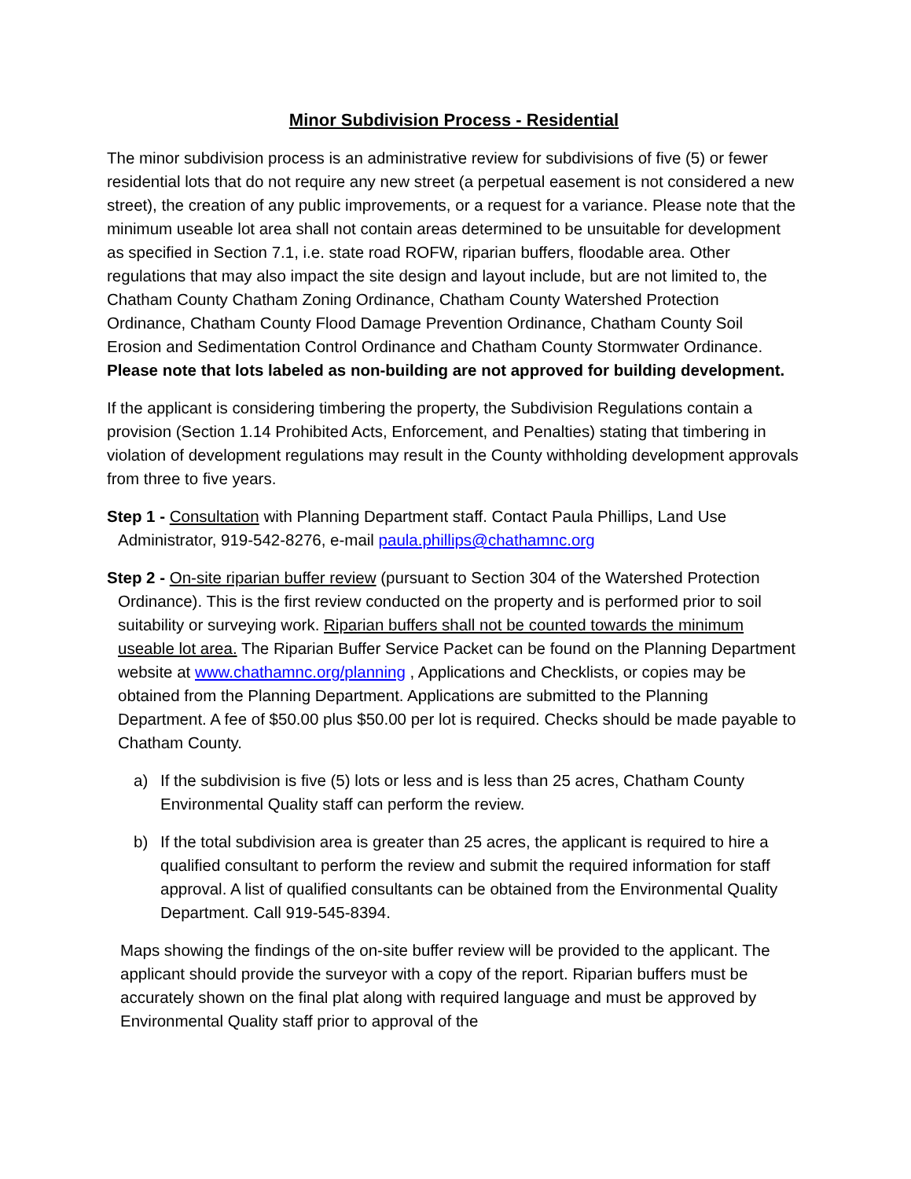Minor Subdivision Process - Residential
The minor subdivision process is an administrative review for subdivisions of five (5) or fewer residential lots that do not require any new street (a perpetual easement is not considered a new street), the creation of any public improvements, or a request for a variance. Please note that the minimum useable lot area shall not contain areas determined to be unsuitable for development as specified in Section 7.1, i.e. state road ROFW, riparian buffers, floodable area. Other regulations that may also impact the site design and layout include, but are not limited to, the Chatham County Chatham Zoning Ordinance, Chatham County Watershed Protection Ordinance, Chatham County Flood Damage Prevention Ordinance, Chatham County Soil Erosion and Sedimentation Control Ordinance and Chatham County Stormwater Ordinance. Please note that lots labeled as non-building are not approved for building development.
If the applicant is considering timbering the property, the Subdivision Regulations contain a provision (Section 1.14 Prohibited Acts, Enforcement, and Penalties) stating that timbering in violation of development regulations may result in the County withholding development approvals from three to five years.
Step 1 - Consultation with Planning Department staff. Contact Paula Phillips, Land Use Administrator, 919-542-8276, e-mail paula.phillips@chathamnc.org
Step 2 - On-site riparian buffer review (pursuant to Section 304 of the Watershed Protection Ordinance). This is the first review conducted on the property and is performed prior to soil suitability or surveying work. Riparian buffers shall not be counted towards the minimum useable lot area. The Riparian Buffer Service Packet can be found on the Planning Department website at www.chathamnc.org/planning , Applications and Checklists, or copies may be obtained from the Planning Department. Applications are submitted to the Planning Department. A fee of $50.00 plus $50.00 per lot is required. Checks should be made payable to Chatham County.
a) If the subdivision is five (5) lots or less and is less than 25 acres, Chatham County Environmental Quality staff can perform the review.
b) If the total subdivision area is greater than 25 acres, the applicant is required to hire a qualified consultant to perform the review and submit the required information for staff approval. A list of qualified consultants can be obtained from the Environmental Quality Department. Call 919-545-8394.
Maps showing the findings of the on-site buffer review will be provided to the applicant. The applicant should provide the surveyor with a copy of the report. Riparian buffers must be accurately shown on the final plat along with required language and must be approved by Environmental Quality staff prior to approval of the